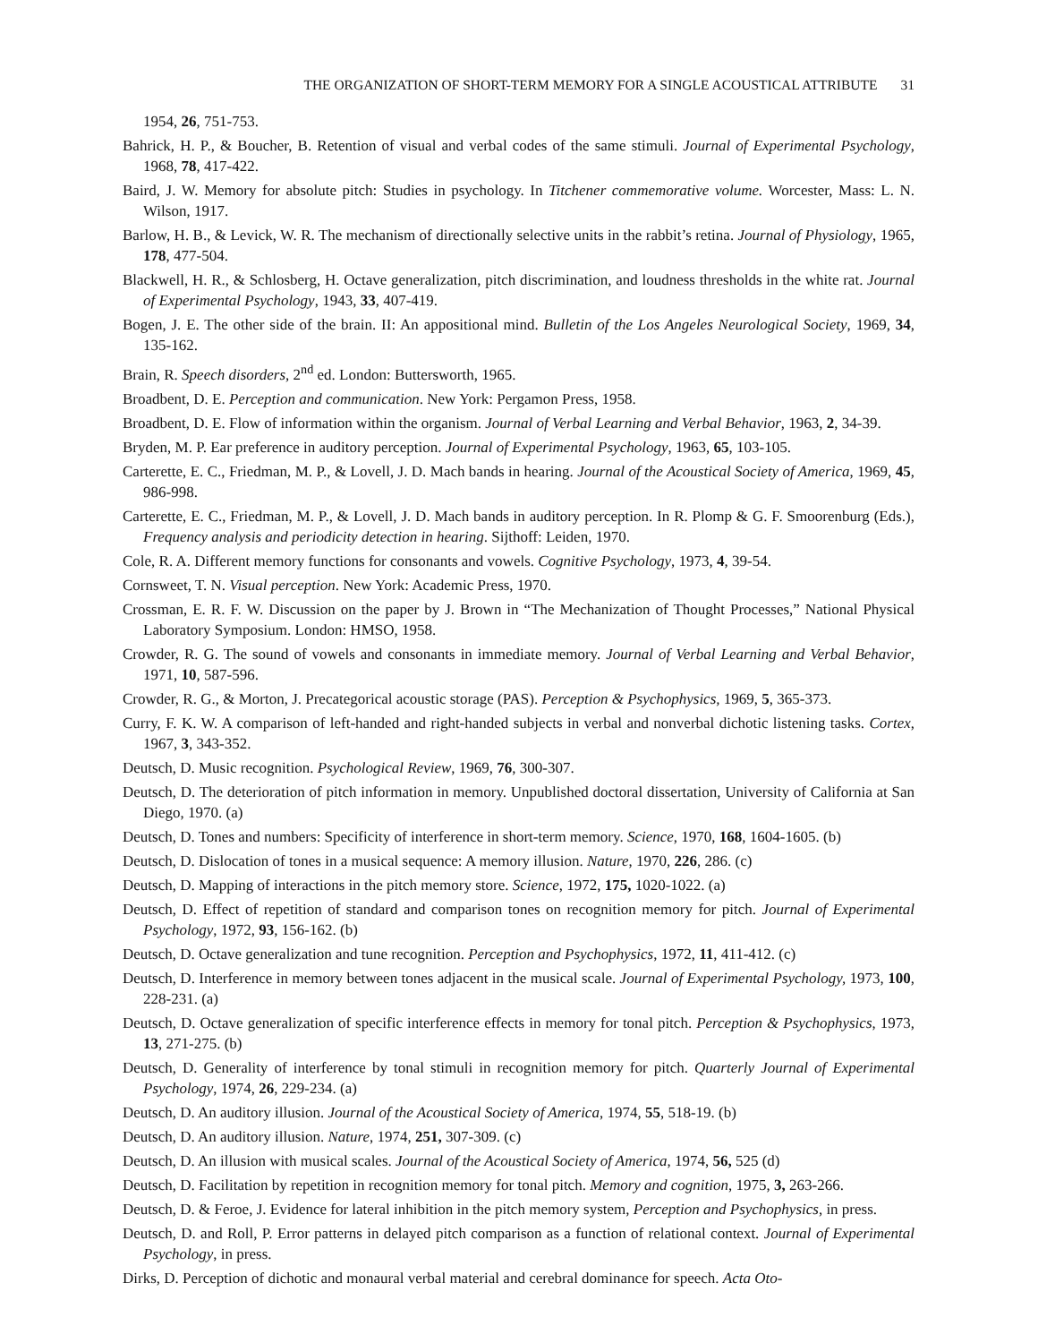THE ORGANIZATION OF SHORT-TERM MEMORY FOR A SINGLE ACOUSTICAL ATTRIBUTE 31
1954, 26, 751-753.
Bahrick, H. P., & Boucher, B. Retention of visual and verbal codes of the same stimuli. Journal of Experimental Psychology, 1968, 78, 417-422.
Baird, J. W. Memory for absolute pitch: Studies in psychology. In Titchener commemorative volume. Worcester, Mass: L. N. Wilson, 1917.
Barlow, H. B., & Levick, W. R. The mechanism of directionally selective units in the rabbit’s retina. Journal of Physiology, 1965, 178, 477-504.
Blackwell, H. R., & Schlosberg, H. Octave generalization, pitch discrimination, and loudness thresholds in the white rat. Journal of Experimental Psychology, 1943, 33, 407-419.
Bogen, J. E. The other side of the brain. II: An appositional mind. Bulletin of the Los Angeles Neurological Society, 1969, 34, 135-162.
Brain, R. Speech disorders, 2<sup>nd</sup> ed. London: Buttersworth, 1965.
Broadbent, D. E. Perception and communication. New York: Pergamon Press, 1958.
Broadbent, D. E. Flow of information within the organism. Journal of Verbal Learning and Verbal Behavior, 1963, 2, 34-39.
Bryden, M. P. Ear preference in auditory perception. Journal of Experimental Psychology, 1963, 65, 103-105.
Carterette, E. C., Friedman, M. P., & Lovell, J. D. Mach bands in hearing. Journal of the Acoustical Society of America, 1969, 45, 986-998.
Carterette, E. C., Friedman, M. P., & Lovell, J. D. Mach bands in auditory perception. In R. Plomp & G. F. Smoorenburg (Eds.), Frequency analysis and periodicity detection in hearing. Sijthoff: Leiden, 1970.
Cole, R. A. Different memory functions for consonants and vowels. Cognitive Psychology, 1973, 4, 39-54.
Cornsweet, T. N. Visual perception. New York: Academic Press, 1970.
Crossman, E. R. F. W. Discussion on the paper by J. Brown in “The Mechanization of Thought Processes,” National Physical Laboratory Symposium. London: HMSO, 1958.
Crowder, R. G. The sound of vowels and consonants in immediate memory. Journal of Verbal Learning and Verbal Behavior, 1971, 10, 587-596.
Crowder, R. G., & Morton, J. Precategorical acoustic storage (PAS). Perception & Psychophysics, 1969, 5, 365-373.
Curry, F. K. W. A comparison of left-handed and right-handed subjects in verbal and nonverbal dichotic listening tasks. Cortex, 1967, 3, 343-352.
Deutsch, D. Music recognition. Psychological Review, 1969, 76, 300-307.
Deutsch, D. The deterioration of pitch information in memory. Unpublished doctoral dissertation, University of California at San Diego, 1970. (a)
Deutsch, D. Tones and numbers: Specificity of interference in short-term memory. Science, 1970, 168, 1604-1605. (b)
Deutsch, D. Dislocation of tones in a musical sequence: A memory illusion. Nature, 1970, 226, 286. (c)
Deutsch, D. Mapping of interactions in the pitch memory store. Science, 1972, 175, 1020-1022. (a)
Deutsch, D. Effect of repetition of standard and comparison tones on recognition memory for pitch. Journal of Experimental Psychology, 1972, 93, 156-162. (b)
Deutsch, D. Octave generalization and tune recognition. Perception and Psychophysics, 1972, 11, 411-412. (c)
Deutsch, D. Interference in memory between tones adjacent in the musical scale. Journal of Experimental Psychology, 1973, 100, 228-231. (a)
Deutsch, D. Octave generalization of specific interference effects in memory for tonal pitch. Perception & Psychophysics, 1973, 13, 271-275. (b)
Deutsch, D. Generality of interference by tonal stimuli in recognition memory for pitch. Quarterly Journal of Experimental Psychology, 1974, 26, 229-234. (a)
Deutsch, D. An auditory illusion. Journal of the Acoustical Society of America, 1974, 55, 518-19. (b)
Deutsch, D. An auditory illusion. Nature, 1974, 251, 307-309. (c)
Deutsch, D. An illusion with musical scales. Journal of the Acoustical Society of America, 1974, 56, 525 (d)
Deutsch, D. Facilitation by repetition in recognition memory for tonal pitch. Memory and cognition, 1975, 3, 263-266.
Deutsch, D. & Feroe, J. Evidence for lateral inhibition in the pitch memory system, Perception and Psychophysics, in press.
Deutsch, D. and Roll, P. Error patterns in delayed pitch comparison as a function of relational context. Journal of Experimental Psychology, in press.
Dirks, D. Perception of dichotic and monaural verbal material and cerebral dominance for speech. Acta Oto-